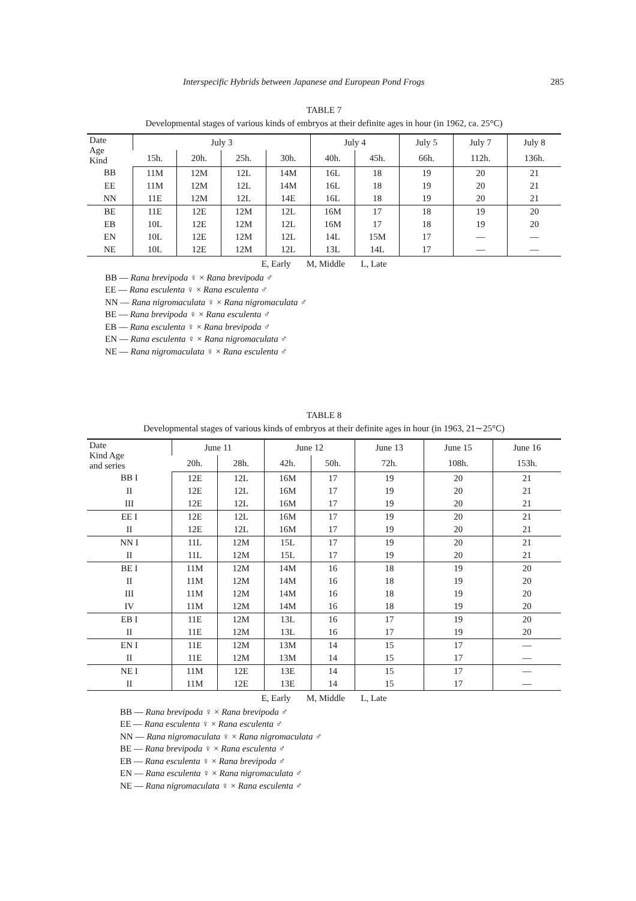Interspecific Hybrids between Japanese and European Pond Frogs 285
TABLE 7
Developmental stages of various kinds of embryos at their definite ages in hour (in 1962, ca. 25°C)
| Date Age Kind | July 3 | | | | July 4 | | July 5 | July 7 | July 8 |
| --- | --- | --- | --- | --- | --- | --- | --- | --- | --- |
| | 15h. | 20h. | 25h. | 30h. | 40h. | 45h. | 66h. | 112h. | 136h. |
| BB | 11M | 12M | 12L | 14M | 16L | 18 | 19 | 20 | 21 |
| EE | 11M | 12M | 12L | 14M | 16L | 18 | 19 | 20 | 21 |
| NN | 11E | 12M | 12L | 14E | 16L | 18 | 19 | 20 | 21 |
| BE | 11E | 12E | 12M | 12L | 16M | 17 | 18 | 19 | 20 |
| EB | 10L | 12E | 12M | 12L | 16M | 17 | 18 | 19 | 20 |
| EN | 10L | 12E | 12M | 12L | 14L | 15M | 17 | — | — |
| NE | 10L | 12E | 12M | 12L | 13L | 14L | 17 | — | — |
E, Early M, Middle L, Late
BB — Rana brevipoda ♀ × Rana brevipoda ♂
EE — Rana esculenta ♀ × Rana esculenta ♂
NN — Rana nigromaculata ♀ × Rana nigromaculata ♂
BE — Rana brevipoda ♀ × Rana esculenta ♂
EB — Rana esculenta ♀ × Rana brevipoda ♂
EN — Rana esculenta ♀ × Rana nigromaculata ♂
NE — Rana nigromaculata ♀ × Rana esculenta ♂
TABLE 8
Developmental stages of various kinds of embryos at their definite ages in hour (in 1963, 21∼25°C)
| Date Kind Age and series | June 11 | | June 12 | | June 13 | June 15 | June 16 |
| --- | --- | --- | --- | --- | --- | --- | --- |
| | 20h. | 28h. | 42h. | 50h. | 72h. | 108h. | 153h. |
| BB I | 12E | 12L | 16M | 17 | 19 | 20 | 21 |
| II | 12E | 12L | 16M | 17 | 19 | 20 | 21 |
| III | 12E | 12L | 16M | 17 | 19 | 20 | 21 |
| EE I | 12E | 12L | 16M | 17 | 19 | 20 | 21 |
| II | 12E | 12L | 16M | 17 | 19 | 20 | 21 |
| NN I | 11L | 12M | 15L | 17 | 19 | 20 | 21 |
| II | 11L | 12M | 15L | 17 | 19 | 20 | 21 |
| BE I | 11M | 12M | 14M | 16 | 18 | 19 | 20 |
| II | 11M | 12M | 14M | 16 | 18 | 19 | 20 |
| III | 11M | 12M | 14M | 16 | 18 | 19 | 20 |
| IV | 11M | 12M | 14M | 16 | 18 | 19 | 20 |
| EB I | 11E | 12M | 13L | 16 | 17 | 19 | 20 |
| II | 11E | 12M | 13L | 16 | 17 | 19 | 20 |
| EN I | 11E | 12M | 13M | 14 | 15 | 17 | — |
| II | 11E | 12M | 13M | 14 | 15 | 17 | — |
| NE I | 11M | 12E | 13E | 14 | 15 | 17 | — |
| II | 11M | 12E | 13E | 14 | 15 | 17 | — |
E, Early M, Middle L, Late
BB — Rana brevipoda ♀ × Rana brevipoda ♂
EE — Rana esculenta ♀ × Rana esculenta ♂
NN — Rana nigromaculata ♀ × Rana nigromaculata ♂
BE — Rana brevipoda ♀ × Rana esculenta ♂
EB — Rana esculenta ♀ × Rana brevipoda ♂
EN — Rana esculenta ♀ × Rana nigromaculata ♂
NE — Rana nigromaculata ♀ × Rana esculenta ♂